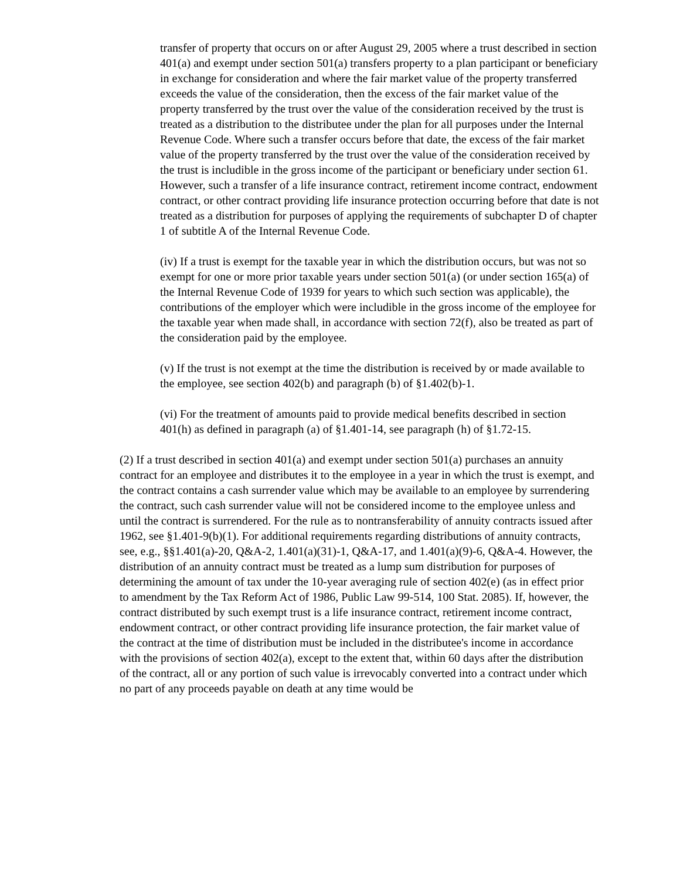transfer of property that occurs on or after August 29, 2005 where a trust described in section 401(a) and exempt under section 501(a) transfers property to a plan participant or beneficiary in exchange for consideration and where the fair market value of the property transferred exceeds the value of the consideration, then the excess of the fair market value of the property transferred by the trust over the value of the consideration received by the trust is treated as a distribution to the distributee under the plan for all purposes under the Internal Revenue Code. Where such a transfer occurs before that date, the excess of the fair market value of the property transferred by the trust over the value of the consideration received by the trust is includible in the gross income of the participant or beneficiary under section 61. However, such a transfer of a life insurance contract, retirement income contract, endowment contract, or other contract providing life insurance protection occurring before that date is not treated as a distribution for purposes of applying the requirements of subchapter D of chapter 1 of subtitle A of the Internal Revenue Code.
(iv) If a trust is exempt for the taxable year in which the distribution occurs, but was not so exempt for one or more prior taxable years under section 501(a) (or under section 165(a) of the Internal Revenue Code of 1939 for years to which such section was applicable), the contributions of the employer which were includible in the gross income of the employee for the taxable year when made shall, in accordance with section 72(f), also be treated as part of the consideration paid by the employee.
(v) If the trust is not exempt at the time the distribution is received by or made available to the employee, see section 402(b) and paragraph (b) of §1.402(b)-1.
(vi) For the treatment of amounts paid to provide medical benefits described in section 401(h) as defined in paragraph (a) of §1.401-14, see paragraph (h) of §1.72-15.
(2) If a trust described in section 401(a) and exempt under section 501(a) purchases an annuity contract for an employee and distributes it to the employee in a year in which the trust is exempt, and the contract contains a cash surrender value which may be available to an employee by surrendering the contract, such cash surrender value will not be considered income to the employee unless and until the contract is surrendered. For the rule as to nontransferability of annuity contracts issued after 1962, see §1.401-9(b)(1). For additional requirements regarding distributions of annuity contracts, see, e.g., §§1.401(a)-20, Q&A-2, 1.401(a)(31)-1, Q&A-17, and 1.401(a)(9)-6, Q&A-4. However, the distribution of an annuity contract must be treated as a lump sum distribution for purposes of determining the amount of tax under the 10-year averaging rule of section 402(e) (as in effect prior to amendment by the Tax Reform Act of 1986, Public Law 99-514, 100 Stat. 2085). If, however, the contract distributed by such exempt trust is a life insurance contract, retirement income contract, endowment contract, or other contract providing life insurance protection, the fair market value of the contract at the time of distribution must be included in the distributee's income in accordance with the provisions of section 402(a), except to the extent that, within 60 days after the distribution of the contract, all or any portion of such value is irrevocably converted into a contract under which no part of any proceeds payable on death at any time would be